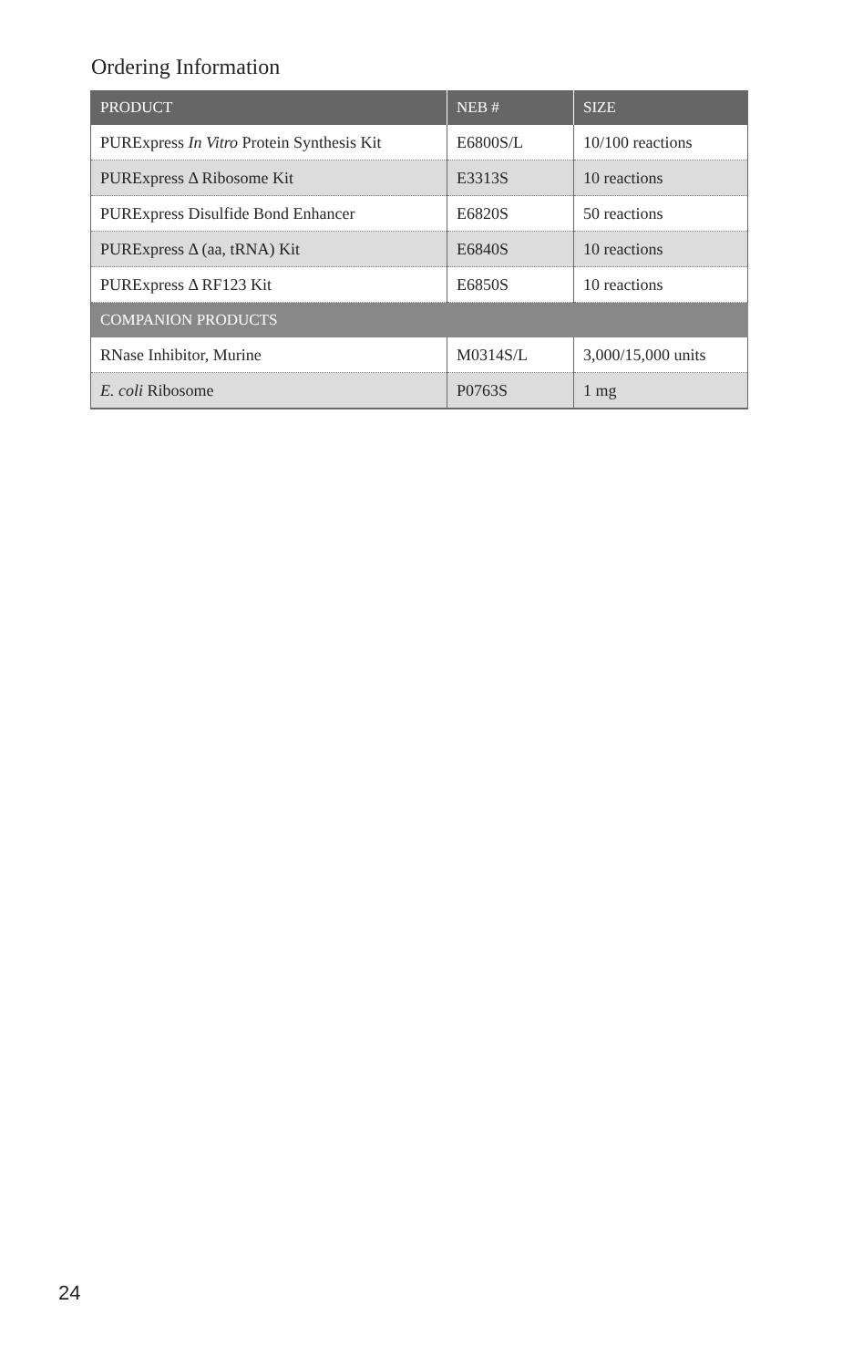Ordering Information
| PRODUCT | NEB # | SIZE |
| --- | --- | --- |
| PURExpress In Vitro Protein Synthesis Kit | E6800S/L | 10/100 reactions |
| PURExpress Δ Ribosome Kit | E3313S | 10 reactions |
| PURExpress Disulfide Bond Enhancer | E6820S | 50 reactions |
| PURExpress Δ (aa, tRNA) Kit | E6840S | 10 reactions |
| PURExpress Δ RF123 Kit | E6850S | 10 reactions |
| COMPANION PRODUCTS | | |
| RNase Inhibitor, Murine | M0314S/L | 3,000/15,000 units |
| E. coli Ribosome | P0763S | 1 mg |
24